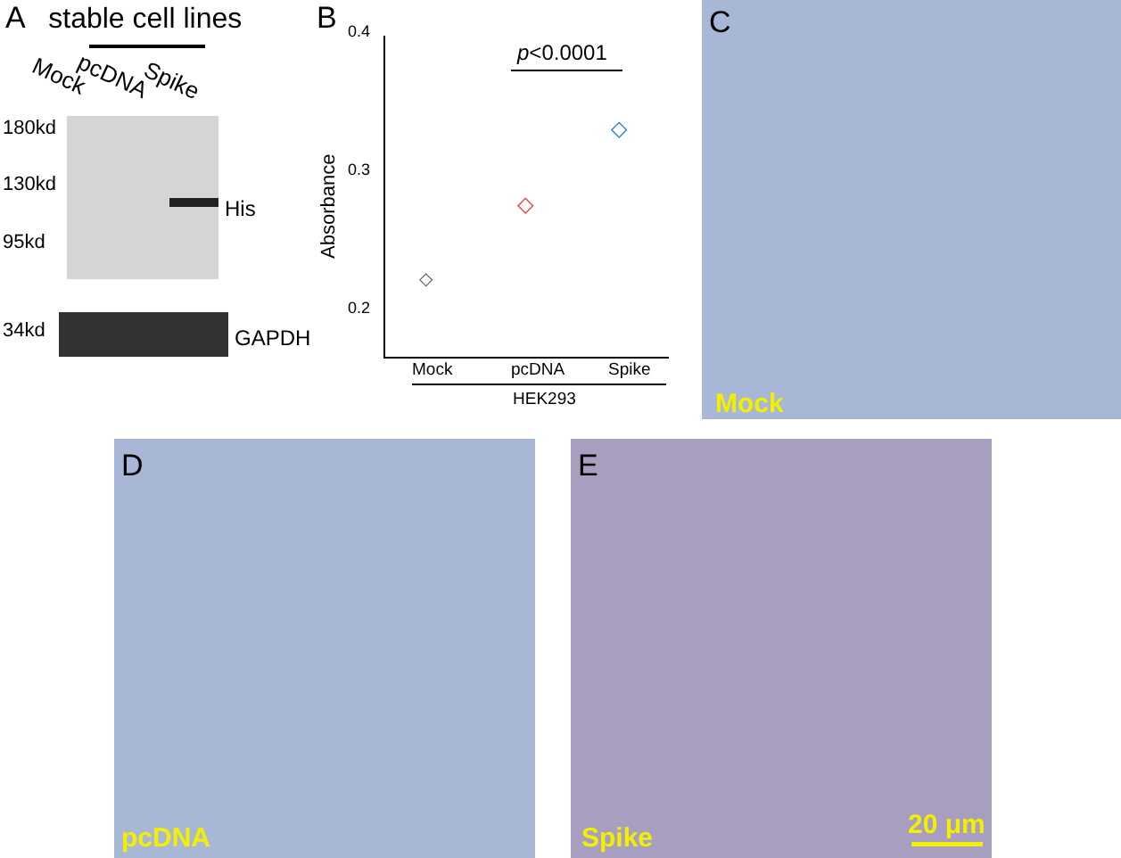A stable cell lines
Mock pcDNA Spike
180kd
130kd
95kd
His
34kd GAPDH
B
0.4
0.3
0.2
Absorbance
p<0.0001
◇
◇
◇
Mock pcDNA Spike
HEK293
C
Mock
D
pcDNA
E
Spike 20 μm